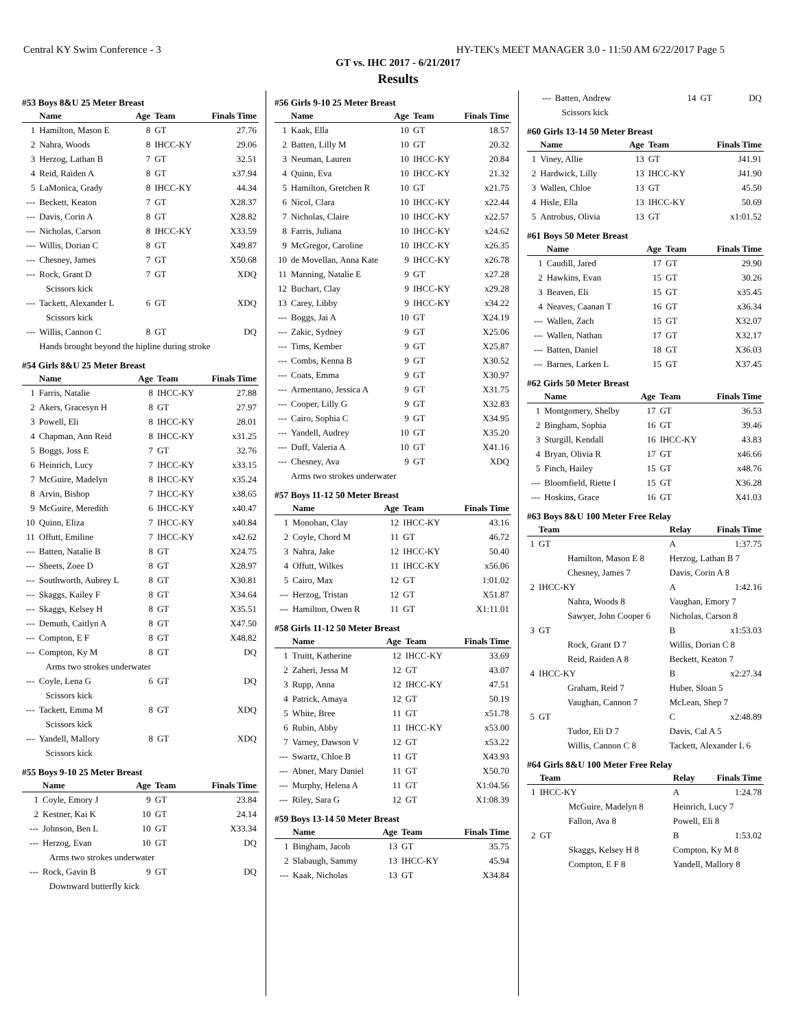Central KY Swim Conference - 3 HY-TEK's MEET MANAGER 3.0 - 11:50 AM 6/22/2017 Page 5
GT vs. IHC 2017 - 6/21/2017
Results
#53 Boys 8&U 25 Meter Breast
| | Name | Age | Team | Finals Time |
| --- | --- | --- | --- | --- |
| 1 | Hamilton, Mason E | 8 | GT | 27.76 |
| 2 | Nahra, Woods | 8 | IHCC-KY | 29.06 |
| 3 | Herzog, Lathan B | 7 | GT | 32.51 |
| 4 | Reid, Raiden A | 8 | GT | x37.94 |
| 5 | LaMonica, Grady | 8 | IHCC-KY | 44.34 |
| --- | Beckett, Keaton | 7 | GT | X28.37 |
| --- | Davis, Corin A | 8 | GT | X28.82 |
| --- | Nicholas, Carson | 8 | IHCC-KY | X33.59 |
| --- | Willis, Dorian C | 8 | GT | X49.87 |
| --- | Chesney, James | 7 | GT | X50.68 |
| --- | Rock, Grant D | 7 | GT | XDQ |
| | Scissors kick | | | |
| --- | Tackett, Alexander L | 6 | GT | XDQ |
| | Scissors kick | | | |
| --- | Willis, Cannon C | 8 | GT | DQ |
| | Hands brought beyond the hipline during stroke | | | |
#54 Girls 8&U 25 Meter Breast
| | Name | Age | Team | Finals Time |
| --- | --- | --- | --- | --- |
| 1 | Farris, Natalie | 8 | IHCC-KY | 27.88 |
| 2 | Akers, Gracesyn H | 8 | GT | 27.97 |
| 3 | Powell, Eli | 8 | IHCC-KY | 28.01 |
| 4 | Chapman, Ann Reid | 8 | IHCC-KY | x31.25 |
| 5 | Boggs, Joss E | 7 | GT | 32.76 |
| 6 | Heinrich, Lucy | 7 | IHCC-KY | x33.15 |
| 7 | McGuire, Madelyn | 8 | IHCC-KY | x35.24 |
| 8 | Arvin, Bishop | 7 | IHCC-KY | x38.65 |
| 9 | McGuire, Meredith | 6 | IHCC-KY | x40.47 |
| 10 | Quinn, Eliza | 7 | IHCC-KY | x40.84 |
| 11 | Offutt, Emiline | 7 | IHCC-KY | x42.62 |
| --- | Batten, Natalie B | 8 | GT | X24.75 |
| --- | Sheets, Zoee D | 8 | GT | X28.97 |
| --- | Southworth, Aubrey L | 8 | GT | X30.81 |
| --- | Skaggs, Kailey F | 8 | GT | X34.64 |
| --- | Skaggs, Kelsey H | 8 | GT | X35.51 |
| --- | Demuth, Caitlyn A | 8 | GT | X47.50 |
| --- | Compton, E F | 8 | GT | X48.82 |
| --- | Compton, Ky M | 8 | GT | DQ |
| | Arms two strokes underwater | | | |
| --- | Coyle, Lena G | 6 | GT | DQ |
| | Scissors kick | | | |
| --- | Tackett, Emma M | 8 | GT | XDQ |
| | Scissors kick | | | |
| --- | Yandell, Mallory | 8 | GT | XDQ |
| | Scissors kick | | | |
#55 Boys 9-10 25 Meter Breast
| | Name | Age | Team | Finals Time |
| --- | --- | --- | --- | --- |
| 1 | Coyle, Emory J | 9 | GT | 23.84 |
| 2 | Kestner, Kai K | 10 | GT | 24.14 |
| --- | Johnson, Ben L | 10 | GT | X33.34 |
| --- | Herzog, Evan | 10 | GT | DQ |
| | Arms two strokes underwater | | | |
| --- | Rock, Gavin B | 9 | GT | DQ |
| | Downward butterfly kick | | | |
#56 Girls 9-10 25 Meter Breast
| | Name | Age | Team | Finals Time |
| --- | --- | --- | --- | --- |
| 1 | Kaak, Ella | 10 | GT | 18.57 |
| 2 | Batten, Lilly M | 10 | GT | 20.32 |
| 3 | Neuman, Lauren | 10 | IHCC-KY | 20.84 |
| 4 | Quinn, Eva | 10 | IHCC-KY | 21.32 |
| 5 | Hamilton, Gretchen R | 10 | GT | x21.75 |
| 6 | Nicol, Clara | 10 | IHCC-KY | x22.44 |
| 7 | Nicholas, Claire | 10 | IHCC-KY | x22.57 |
| 8 | Farris, Juliana | 10 | IHCC-KY | x24.62 |
| 9 | McGregor, Caroline | 10 | IHCC-KY | x26.35 |
| 10 | de Movellan, Anna Kate | 9 | IHCC-KY | x26.78 |
| 11 | Manning, Natalie E | 9 | GT | x27.28 |
| 12 | Buchart, Clay | 9 | IHCC-KY | x29.28 |
| 13 | Carey, Libby | 9 | IHCC-KY | x34.22 |
| --- | Boggs, Jai A | 10 | GT | X24.19 |
| --- | Zakic, Sydney | 9 | GT | X25.06 |
| --- | Tims, Kember | 9 | GT | X25.87 |
| --- | Combs, Kenna B | 9 | GT | X30.52 |
| --- | Coats, Emma | 9 | GT | X30.97 |
| --- | Armentano, Jessica A | 9 | GT | X31.75 |
| --- | Cooper, Lilly G | 9 | GT | X32.83 |
| --- | Cairo, Sophia C | 9 | GT | X34.95 |
| --- | Yandell, Audrey | 10 | GT | X35.20 |
| --- | Duff, Valeria A | 10 | GT | X41.16 |
| --- | Chesney, Ava | 9 | GT | XDQ |
| | Arms two strokes underwater | | | |
#57 Boys 11-12 50 Meter Breast
| | Name | Age | Team | Finals Time |
| --- | --- | --- | --- | --- |
| 1 | Monohan, Clay | 12 | IHCC-KY | 43.16 |
| 2 | Coyle, Chord M | 11 | GT | 46.72 |
| 3 | Nahra, Jake | 12 | IHCC-KY | 50.40 |
| 4 | Offutt, Wilkes | 11 | IHCC-KY | x56.06 |
| 5 | Cairo, Max | 12 | GT | 1:01.02 |
| --- | Herzog, Tristan | 12 | GT | X51.87 |
| --- | Hamilton, Owen R | 11 | GT | X1:11.01 |
#58 Girls 11-12 50 Meter Breast
| | Name | Age | Team | Finals Time |
| --- | --- | --- | --- | --- |
| 1 | Truitt, Katherine | 12 | IHCC-KY | 33.69 |
| 2 | Zaheri, Jessa M | 12 | GT | 43.07 |
| 3 | Rupp, Anna | 12 | IHCC-KY | 47.51 |
| 4 | Patrick, Amaya | 12 | GT | 50.19 |
| 5 | White, Bree | 11 | GT | x51.78 |
| 6 | Rubin, Abby | 11 | IHCC-KY | x53.00 |
| 7 | Varney, Dawson V | 12 | GT | x53.22 |
| --- | Swartz, Chloe B | 11 | GT | X43.93 |
| --- | Abner, Mary Daniel | 11 | GT | X50.70 |
| --- | Murphy, Helena A | 11 | GT | X1:04.56 |
| --- | Riley, Sara G | 12 | GT | X1:08.39 |
#59 Boys 13-14 50 Meter Breast
| | Name | Age | Team | Finals Time |
| --- | --- | --- | --- | --- |
| 1 | Bingham, Jacob | 13 | GT | 35.75 |
| 2 | Slabaugh, Sammy | 13 | IHCC-KY | 45.94 |
| --- | Kaak, Nicholas | 13 | GT | X34.84 |
| --- | Batten, Andrew | 14 | GT | DQ |
| | Scissors kick | | | |
#60 Girls 13-14 50 Meter Breast
| | Name | Age | Team | Finals Time |
| --- | --- | --- | --- | --- |
| 1 | Viney, Allie | 13 | GT | J41.91 |
| 2 | Hardwick, Lilly | 13 | IHCC-KY | J41.90 |
| 3 | Wallen, Chloe | 13 | GT | 45.50 |
| 4 | Hisle, Ella | 13 | IHCC-KY | 50.69 |
| 5 | Antrobus, Olivia | 13 | GT | x1:01.52 |
#61 Boys 50 Meter Breast
| | Name | Age | Team | Finals Time |
| --- | --- | --- | --- | --- |
| 1 | Caudill, Jared | 17 | GT | 29.90 |
| 2 | Hawkins, Evan | 15 | GT | 30.26 |
| 3 | Beaven, Eli | 15 | GT | x35.45 |
| 4 | Neaves, Caanan T | 16 | GT | x36.34 |
| --- | Wallen, Zach | 15 | GT | X32.07 |
| --- | Wallen, Nathan | 17 | GT | X32.17 |
| --- | Batten, Daniel | 18 | GT | X36.03 |
| --- | Barnes, Larken L | 15 | GT | X37.45 |
#62 Girls 50 Meter Breast
| | Name | Age | Team | Finals Time |
| --- | --- | --- | --- | --- |
| 1 | Montgomery, Shelby | 17 | GT | 36.53 |
| 2 | Bingham, Sophia | 16 | GT | 39.46 |
| 3 | Sturgill, Kendall | 16 | IHCC-KY | 43.83 |
| 4 | Bryan, Olivia R | 17 | GT | x46.66 |
| 5 | Finch, Hailey | 15 | GT | x48.76 |
| --- | Bloomfield, Riette I | 15 | GT | X36.28 |
| --- | Hoskins, Grace | 16 | GT | X41.03 |
#63 Boys 8&U 100 Meter Free Relay
| | Team | Relay | Finals Time |
| --- | --- | --- | --- |
| 1 | GT | A | 1:37.75 |
| | Hamilton, Mason E 8 | Herzog, Lathan B 7 | |
| | Chesney, James 7 | Davis, Corin A 8 | |
| 2 | IHCC-KY | A | 1:42.16 |
| | Nahra, Woods 8 | Vaughan, Emory 7 | |
| | Sawyer, John Cooper 6 | Nicholas, Carson 8 | |
| 3 | GT | B | x1:53.03 |
| | Rock, Grant D 7 | Willis, Dorian C 8 | |
| | Reid, Raiden A 8 | Beckett, Keaton 7 | |
| 4 | IHCC-KY | B | x2:27.34 |
| | Graham, Reid 7 | Huber, Sloan 5 | |
| | Vaughan, Cannon 7 | McLean, Shep 7 | |
| 5 | GT | C | x2:48.89 |
| | Tudor, Eli D 7 | Davis, Cal A 5 | |
| | Willis, Cannon C 8 | Tackett, Alexander L 6 | |
#64 Girls 8&U 100 Meter Free Relay
| | Team | Relay | Finals Time |
| --- | --- | --- | --- |
| 1 | IHCC-KY | A | 1:24.78 |
| | McGuire, Madelyn 8 | Heinrich, Lucy 7 | |
| | Fallon, Ava 8 | Powell, Eli 8 | |
| 2 | GT | B | 1:53.02 |
| | Skaggs, Kelsey H 8 | Compton, Ky M 8 | |
| | Compton, E F 8 | Yandell, Mallory 8 | |